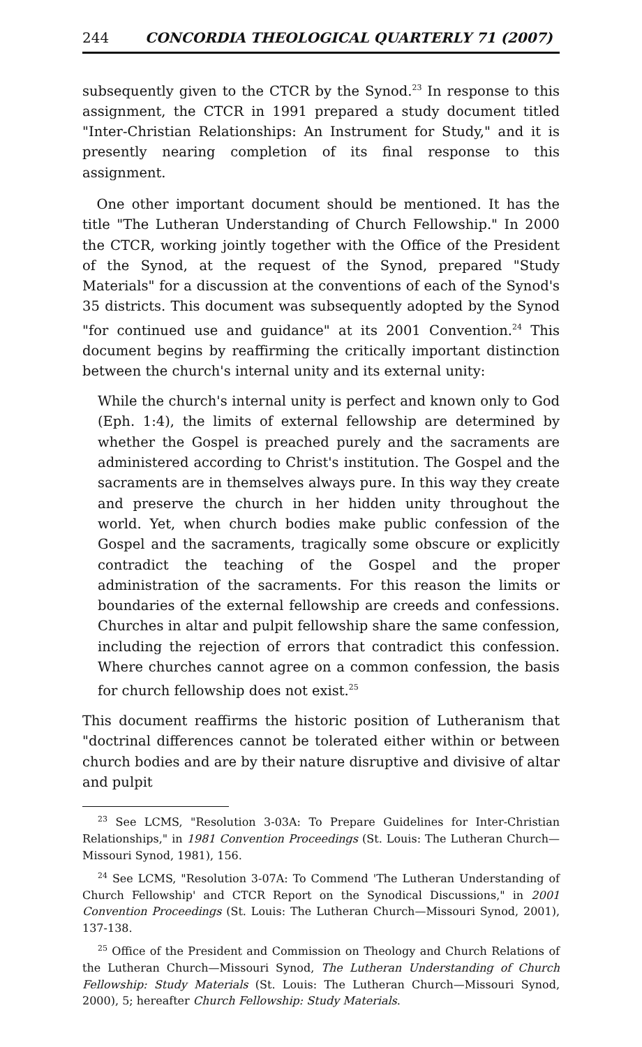244 CONCORDIA THEOLOGICAL QUARTERLY 71 (2007)
subsequently given to the CTCR by the Synod.<sup>23</sup> In response to this assignment, the CTCR in 1991 prepared a study document titled "Inter-Christian Relationships: An Instrument for Study," and it is presently nearing completion of its final response to this assignment.
One other important document should be mentioned. It has the title "The Lutheran Understanding of Church Fellowship." In 2000 the CTCR, working jointly together with the Office of the President of the Synod, at the request of the Synod, prepared "Study Materials" for a discussion at the conventions of each of the Synod's 35 districts. This document was subsequently adopted by the Synod "for continued use and guidance" at its 2001 Convention.<sup>24</sup> This document begins by reaffirming the critically important distinction between the church's internal unity and its external unity:
While the church's internal unity is perfect and known only to God (Eph. 1:4), the limits of external fellowship are determined by whether the Gospel is preached purely and the sacraments are administered according to Christ's institution. The Gospel and the sacraments are in themselves always pure. In this way they create and preserve the church in her hidden unity throughout the world. Yet, when church bodies make public confession of the Gospel and the sacraments, tragically some obscure or explicitly contradict the teaching of the Gospel and the proper administration of the sacraments. For this reason the limits or boundaries of the external fellowship are creeds and confessions. Churches in altar and pulpit fellowship share the same confession, including the rejection of errors that contradict this confession. Where churches cannot agree on a common confession, the basis for church fellowship does not exist.<sup>25</sup>
This document reaffirms the historic position of Lutheranism that "doctrinal differences cannot be tolerated either within or between church bodies and are by their nature disruptive and divisive of altar and pulpit
<sup>23</sup> See LCMS, "Resolution 3-03A: To Prepare Guidelines for Inter-Christian Relationships," in 1981 Convention Proceedings (St. Louis: The Lutheran Church—Missouri Synod, 1981), 156.
<sup>24</sup> See LCMS, "Resolution 3-07A: To Commend 'The Lutheran Understanding of Church Fellowship' and CTCR Report on the Synodical Discussions," in 2001 Convention Proceedings (St. Louis: The Lutheran Church—Missouri Synod, 2001), 137-138.
<sup>25</sup> Office of the President and Commission on Theology and Church Relations of the Lutheran Church—Missouri Synod, The Lutheran Understanding of Church Fellowship: Study Materials (St. Louis: The Lutheran Church—Missouri Synod, 2000), 5; hereafter Church Fellowship: Study Materials.